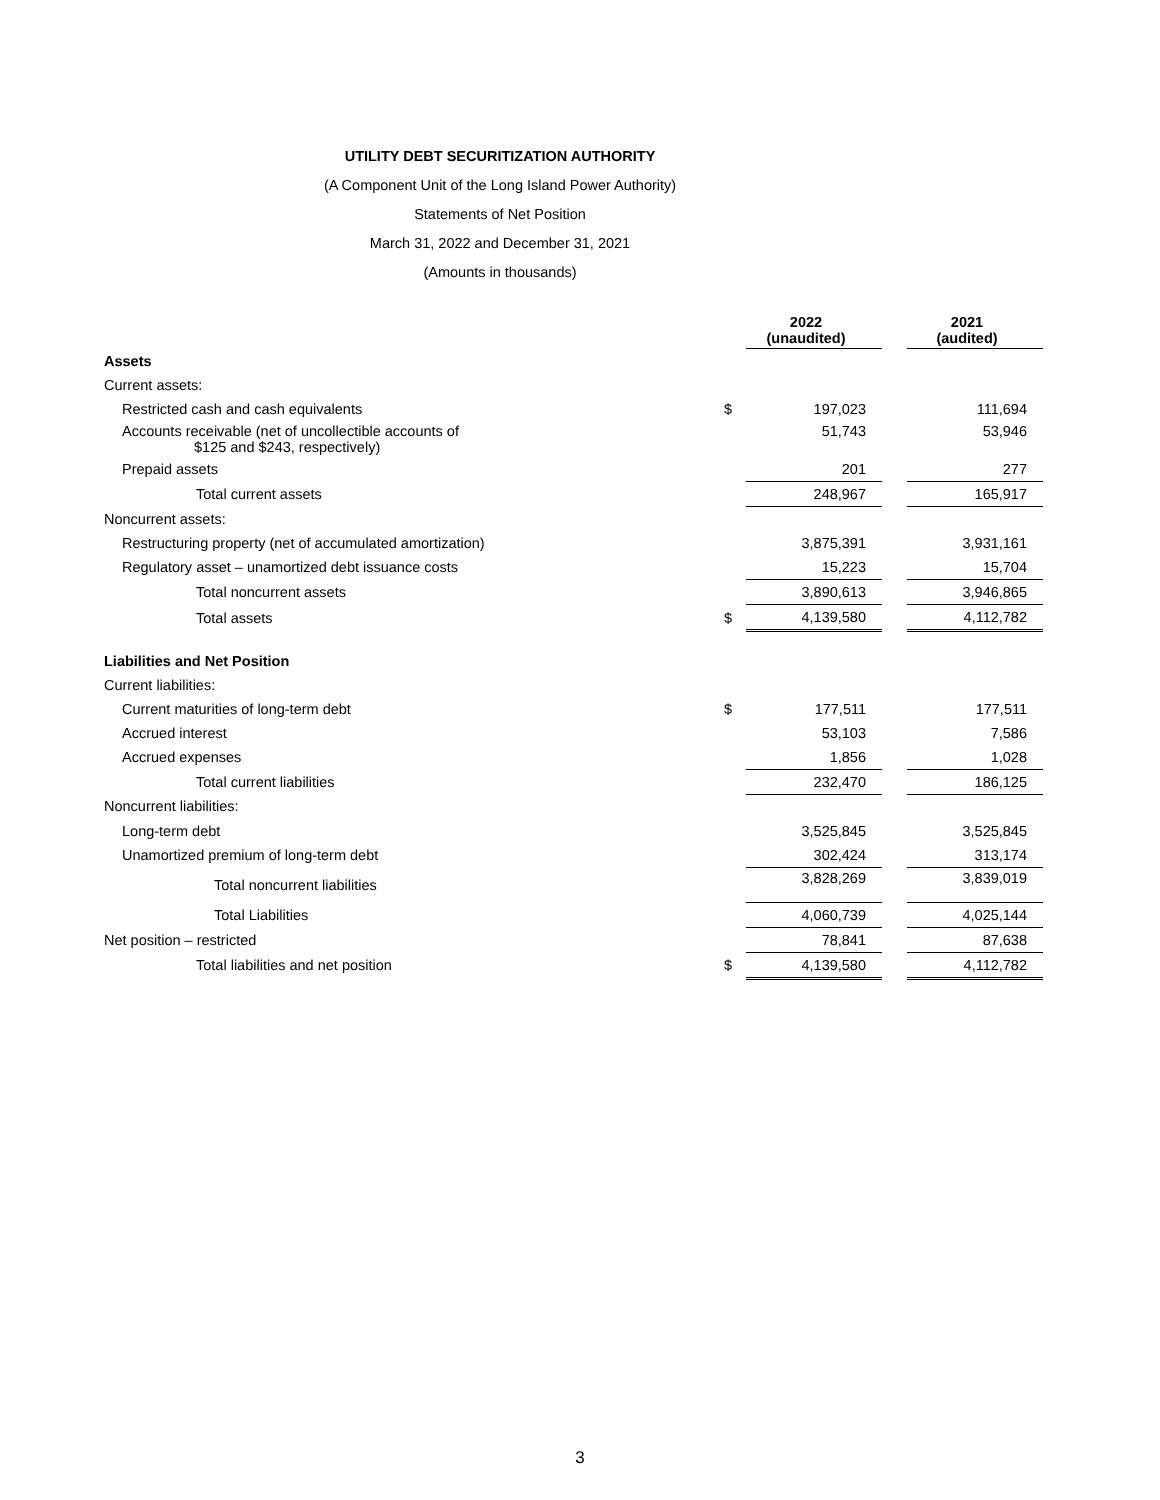UTILITY DEBT SECURITIZATION AUTHORITY
(A Component Unit of the Long Island Power Authority)
Statements of Net Position
March 31, 2022 and December 31, 2021
(Amounts in thousands)
| | | 2022 (unaudited) | | 2021 (audited) |
| --- | --- | --- | --- | --- |
| Assets | | | | |
| Current assets: | | | | |
| Restricted cash and cash equivalents | $ | 197,023 | | 111,694 |
| Accounts receivable (net of uncollectible accounts of $125 and $243, respectively) | | 51,743 | | 53,946 |
| Prepaid assets | | 201 | | 277 |
| Total current assets | | 248,967 | | 165,917 |
| Noncurrent assets: | | | | |
| Restructuring property (net of accumulated amortization) | | 3,875,391 | | 3,931,161 |
| Regulatory asset – unamortized debt issuance costs | | 15,223 | | 15,704 |
| Total noncurrent assets | | 3,890,613 | | 3,946,865 |
| Total assets | $ | 4,139,580 | | 4,112,782 |
| Liabilities and Net Position | | | | |
| Current liabilities: | | | | |
| Current maturities of long-term debt | $ | 177,511 | | 177,511 |
| Accrued interest | | 53,103 | | 7,586 |
| Accrued expenses | | 1,856 | | 1,028 |
| Total current liabilities | | 232,470 | | 186,125 |
| Noncurrent liabilities: | | | | |
| Long-term debt | | 3,525,845 | | 3,525,845 |
| Unamortized premium of long-term debt | | 302,424 | | 313,174 |
| Total noncurrent liabilities | | 3,828,269 | | 3,839,019 |
| Total Liabilities | | 4,060,739 | | 4,025,144 |
| Net position – restricted | | 78,841 | | 87,638 |
| Total liabilities and net position | $ | 4,139,580 | | 4,112,782 |
3